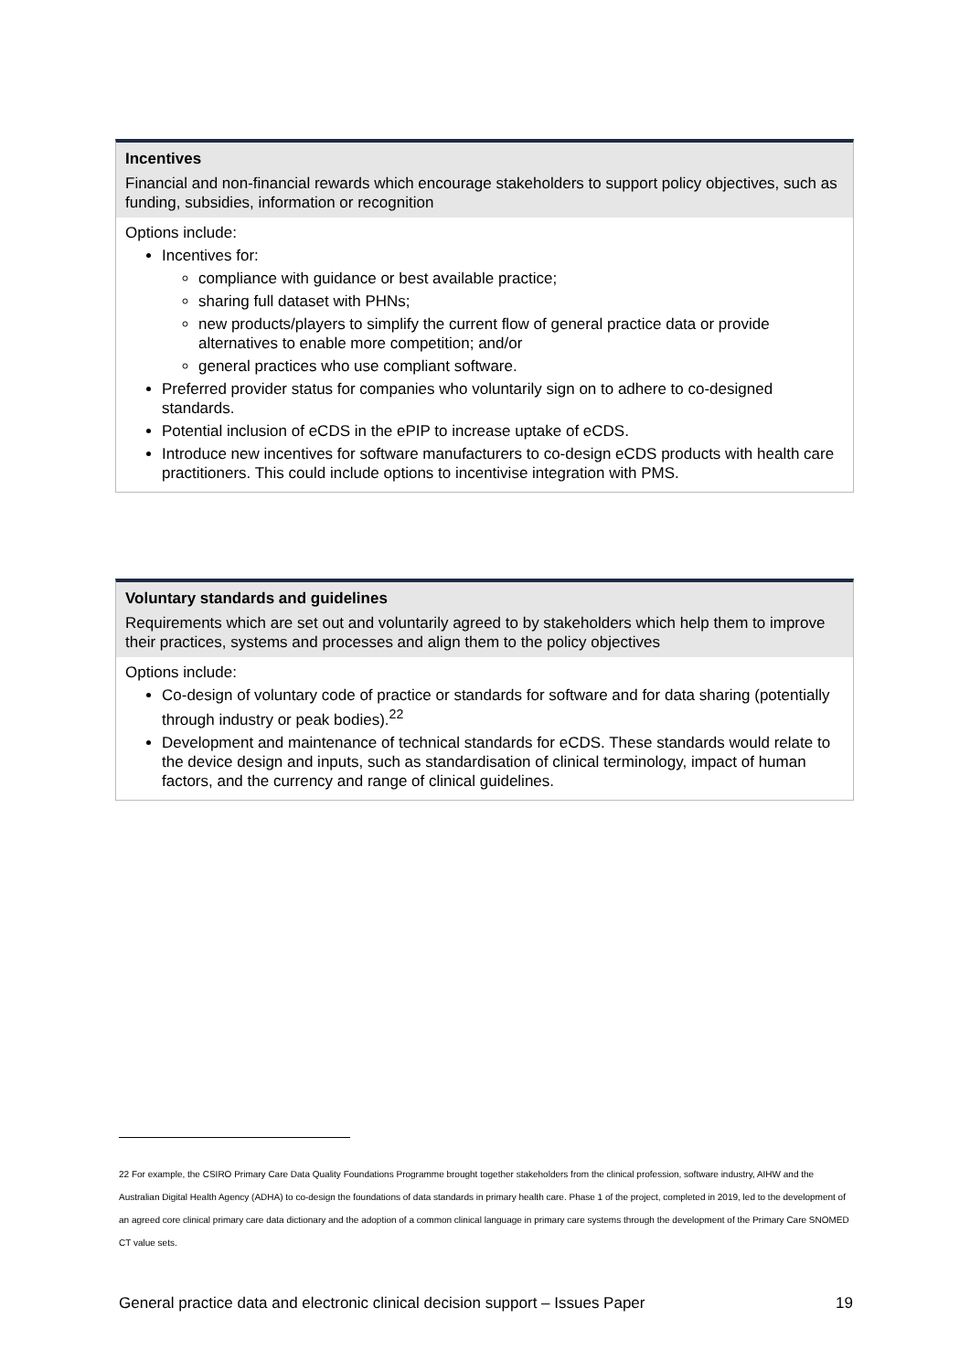Incentives
Financial and non-financial rewards which encourage stakeholders to support policy objectives, such as funding, subsidies, information or recognition
Options include:
Incentives for:
compliance with guidance or best available practice;
sharing full dataset with PHNs;
new products/players to simplify the current flow of general practice data or provide alternatives to enable more competition; and/or
general practices who use compliant software.
Preferred provider status for companies who voluntarily sign on to adhere to co-designed standards.
Potential inclusion of eCDS in the ePIP to increase uptake of eCDS.
Introduce new incentives for software manufacturers to co-design eCDS products with health care practitioners. This could include options to incentivise integration with PMS.
Voluntary standards and guidelines
Requirements which are set out and voluntarily agreed to by stakeholders which help them to improve their practices, systems and processes and align them to the policy objectives
Options include:
Co-design of voluntary code of practice or standards for software and for data sharing (potentially through industry or peak bodies).<sup>22</sup>
Development and maintenance of technical standards for eCDS. These standards would relate to the device design and inputs, such as standardisation of clinical terminology, impact of human factors, and the currency and range of clinical guidelines.
22 For example, the CSIRO Primary Care Data Quality Foundations Programme brought together stakeholders from the clinical profession, software industry, AIHW and the Australian Digital Health Agency (ADHA) to co-design the foundations of data standards in primary health care. Phase 1 of the project, completed in 2019, led to the development of an agreed core clinical primary care data dictionary and the adoption of a common clinical language in primary care systems through the development of the Primary Care SNOMED CT value sets.
General practice data and electronic clinical decision support – Issues Paper 19